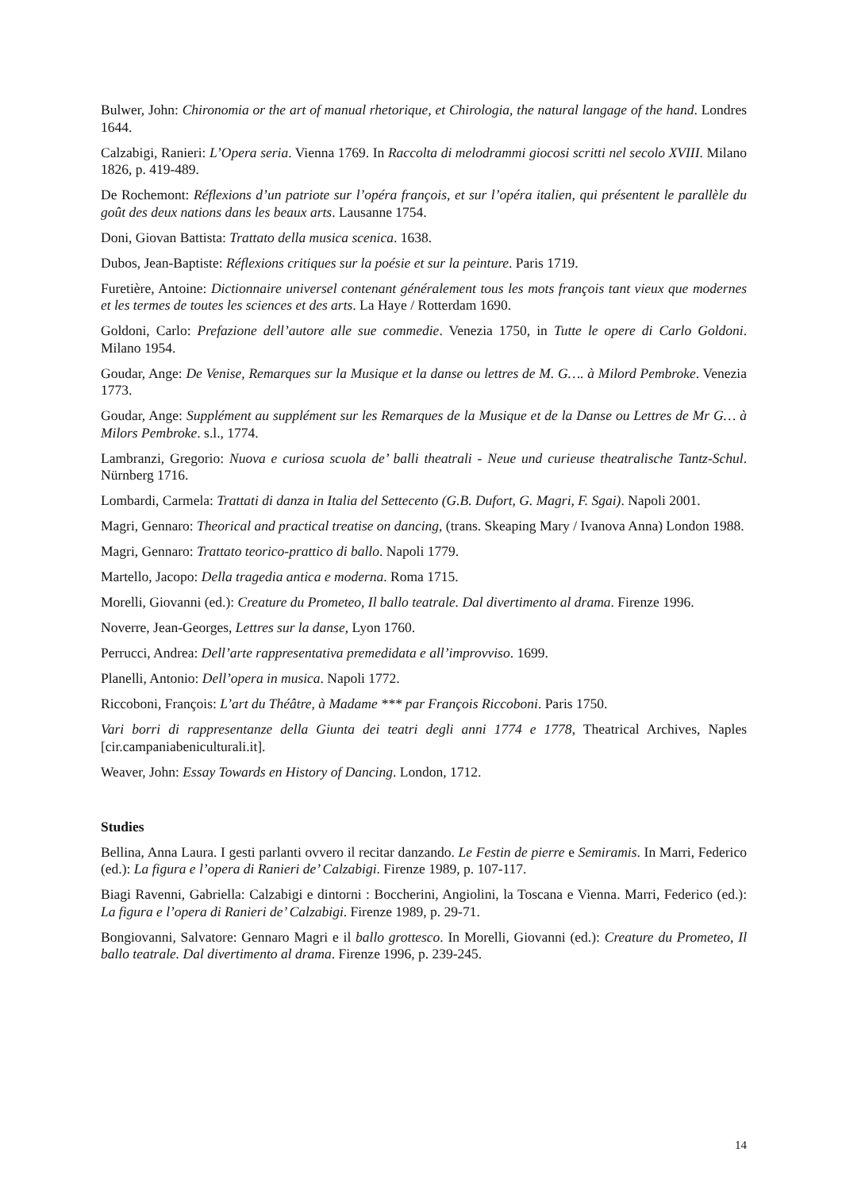Bulwer, John: Chironomia or the art of manual rhetorique, et Chirologia, the natural langage of the hand. Londres 1644.
Calzabigi, Ranieri: L’Opera seria. Vienna 1769. In Raccolta di melodrammi giocosi scritti nel secolo XVIII. Milano 1826, p. 419-489.
De Rochemont: Réflexions d’un patriote sur l’opéra françois, et sur l’opéra italien, qui présentent le parallèle du goût des deux nations dans les beaux arts. Lausanne 1754.
Doni, Giovan Battista: Trattato della musica scenica. 1638.
Dubos, Jean-Baptiste: Réflexions critiques sur la poésie et sur la peinture. Paris 1719.
Furetière, Antoine: Dictionnaire universel contenant généralement tous les mots françois tant vieux que modernes et les termes de toutes les sciences et des arts. La Haye / Rotterdam 1690.
Goldoni, Carlo: Prefazione dell’autore alle sue commedie. Venezia 1750, in Tutte le opere di Carlo Goldoni. Milano 1954.
Goudar, Ange: De Venise, Remarques sur la Musique et la danse ou lettres de M. G…. à Milord Pembroke. Venezia 1773.
Goudar, Ange: Supplément au supplément sur les Remarques de la Musique et de la Danse ou Lettres de Mr G… à Milors Pembroke. s.l., 1774.
Lambranzi, Gregorio: Nuova e curiosa scuola de’ balli theatrali - Neue und curieuse theatralische Tantz-Schul. Nürnberg 1716.
Lombardi, Carmela: Trattati di danza in Italia del Settecento (G.B. Dufort, G. Magri, F. Sgai). Napoli 2001.
Magri, Gennaro: Theorical and practical treatise on dancing, (trans. Skeaping Mary / Ivanova Anna) London 1988.
Magri, Gennaro: Trattato teorico-prattico di ballo. Napoli 1779.
Martello, Jacopo: Della tragedia antica e moderna. Roma 1715.
Morelli, Giovanni (ed.): Creature du Prometeo, Il ballo teatrale. Dal divertimento al drama. Firenze 1996.
Noverre, Jean-Georges, Lettres sur la danse, Lyon 1760.
Perrucci, Andrea: Dell’arte rappresentativa premedidata e all’improvviso. 1699.
Planelli, Antonio: Dell’opera in musica. Napoli 1772.
Riccoboni, François: L’art du Théâtre, à Madame *** par François Riccoboni. Paris 1750.
Vari borri di rappresentanze della Giunta dei teatri degli anni 1774 e 1778, Theatrical Archives, Naples [cir.campaniabeniculturali.it].
Weaver, John: Essay Towards en History of Dancing. London, 1712.
Studies
Bellina, Anna Laura. I gesti parlanti ovvero il recitar danzando. Le Festin de pierre e Semiramis. In Marri, Federico (ed.): La figura e l’opera di Ranieri de’ Calzabigi. Firenze 1989, p. 107-117.
Biagi Ravenni, Gabriella: Calzabigi e dintorni : Boccherini, Angiolini, la Toscana e Vienna. Marri, Federico (ed.): La figura e l’opera di Ranieri de’ Calzabigi. Firenze 1989, p. 29-71.
Bongiovanni, Salvatore: Gennaro Magri e il ballo grottesco. In Morelli, Giovanni (ed.): Creature du Prometeo, Il ballo teatrale. Dal divertimento al drama. Firenze 1996, p. 239-245.
14